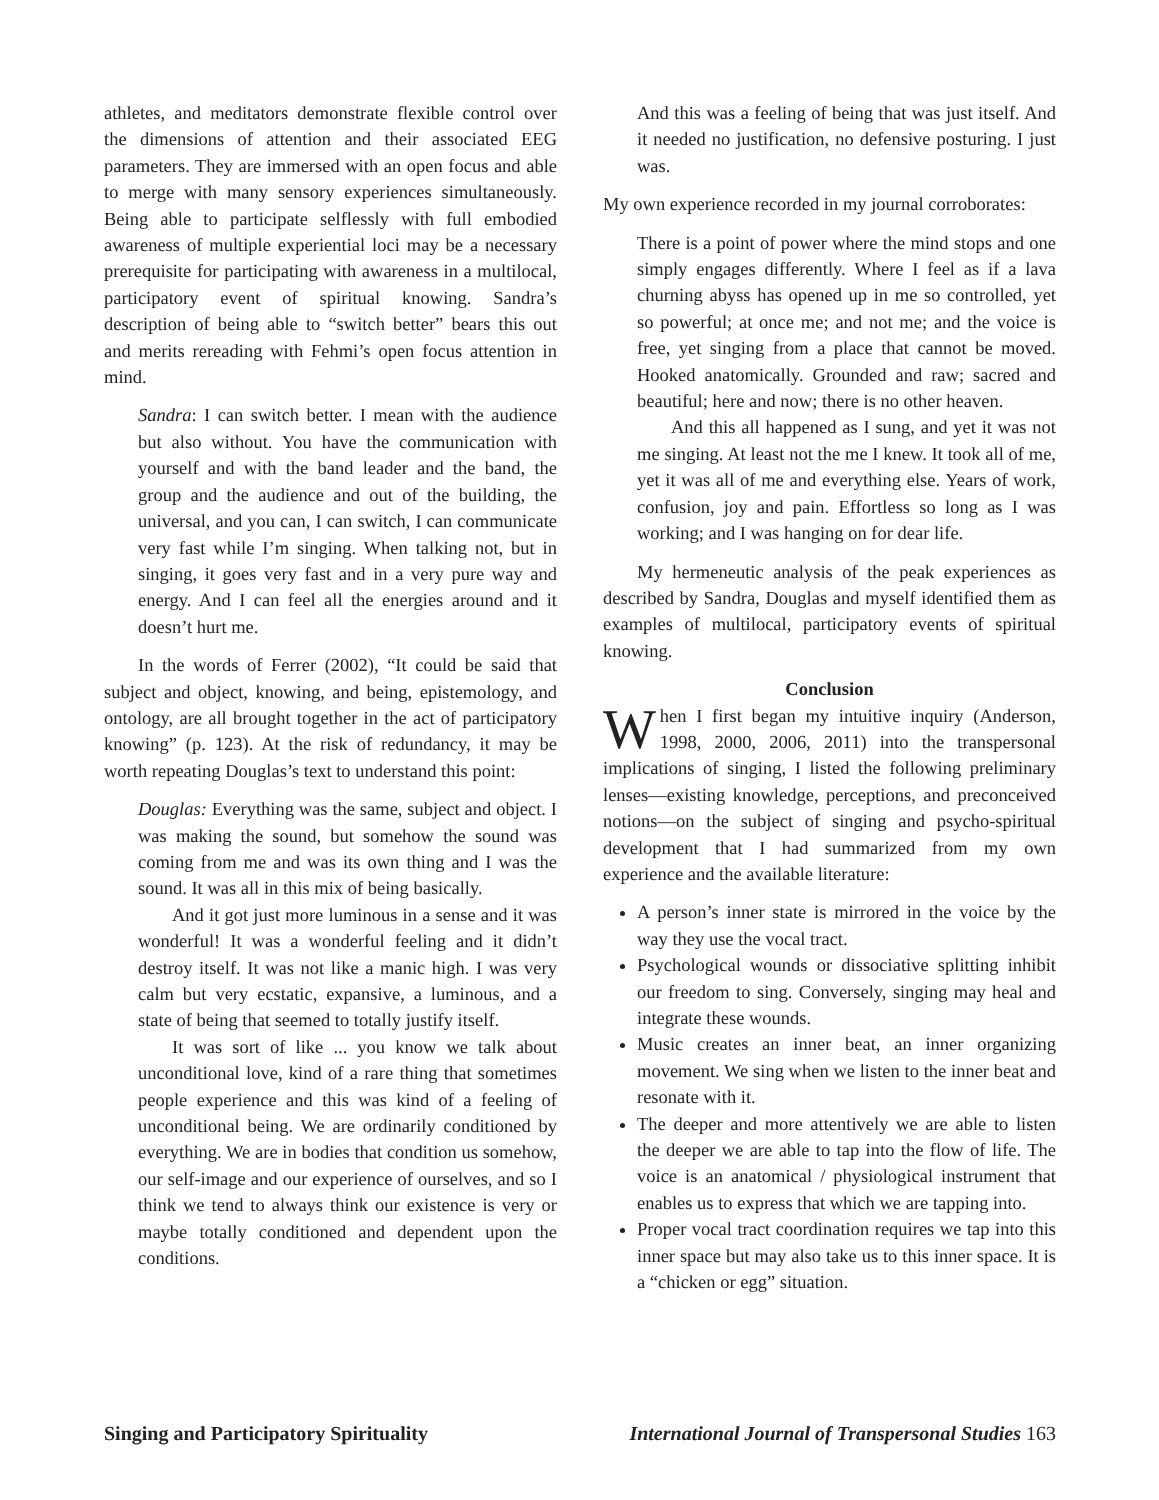athletes, and meditators demonstrate flexible control over the dimensions of attention and their associated EEG parameters. They are immersed with an open focus and able to merge with many sensory experiences simultaneously. Being able to participate selflessly with full embodied awareness of multiple experiential loci may be a necessary prerequisite for participating with awareness in a multilocal, participatory event of spiritual knowing. Sandra’s description of being able to “switch better” bears this out and merits rereading with Fehmi’s open focus attention in mind.
Sandra: I can switch better. I mean with the audience but also without. You have the communication with yourself and with the band leader and the band, the group and the audience and out of the building, the universal, and you can, I can switch, I can communicate very fast while I’m singing. When talking not, but in singing, it goes very fast and in a very pure way and energy. And I can feel all the energies around and it doesn’t hurt me.
In the words of Ferrer (2002), “It could be said that subject and object, knowing, and being, epistemology, and ontology, are all brought together in the act of participatory knowing” (p. 123). At the risk of redundancy, it may be worth repeating Douglas’s text to understand this point:
Douglas: Everything was the same, subject and object. I was making the sound, but somehow the sound was coming from me and was its own thing and I was the sound. It was all in this mix of being basically.
And it got just more luminous in a sense and it was wonderful! It was a wonderful feeling and it didn’t destroy itself. It was not like a manic high. I was very calm but very ecstatic, expansive, a luminous, and a state of being that seemed to totally justify itself.
It was sort of like ... you know we talk about unconditional love, kind of a rare thing that sometimes people experience and this was kind of a feeling of unconditional being. We are ordinarily conditioned by everything. We are in bodies that condition us somehow, our self-image and our experience of ourselves, and so I think we tend to always think our existence is very or maybe totally conditioned and dependent upon the conditions.
And this was a feeling of being that was just itself. And it needed no justification, no defensive posturing. I just was.
My own experience recorded in my journal corroborates:
There is a point of power where the mind stops and one simply engages differently. Where I feel as if a lava churning abyss has opened up in me so controlled, yet so powerful; at once me; and not me; and the voice is free, yet singing from a place that cannot be moved. Hooked anatomically. Grounded and raw; sacred and beautiful; here and now; there is no other heaven.
And this all happened as I sung, and yet it was not me singing. At least not the me I knew. It took all of me, yet it was all of me and everything else. Years of work, confusion, joy and pain. Effortless so long as I was working; and I was hanging on for dear life.
My hermeneutic analysis of the peak experiences as described by Sandra, Douglas and myself identified them as examples of multilocal, participatory events of spiritual knowing.
Conclusion
When I first began my intuitive inquiry (Anderson, 1998, 2000, 2006, 2011) into the transpersonal implications of singing, I listed the following preliminary lenses—existing knowledge, perceptions, and preconceived notions—on the subject of singing and psycho-spiritual development that I had summarized from my own experience and the available literature:
A person’s inner state is mirrored in the voice by the way they use the vocal tract.
Psychological wounds or dissociative splitting inhibit our freedom to sing. Conversely, singing may heal and integrate these wounds.
Music creates an inner beat, an inner organizing movement. We sing when we listen to the inner beat and resonate with it.
The deeper and more attentively we are able to listen the deeper we are able to tap into the flow of life. The voice is an anatomical / physiological instrument that enables us to express that which we are tapping into.
Proper vocal tract coordination requires we tap into this inner space but may also take us to this inner space. It is a “chicken or egg” situation.
Singing and Participatory Spirituality International Journal of Transpersonal Studies 163